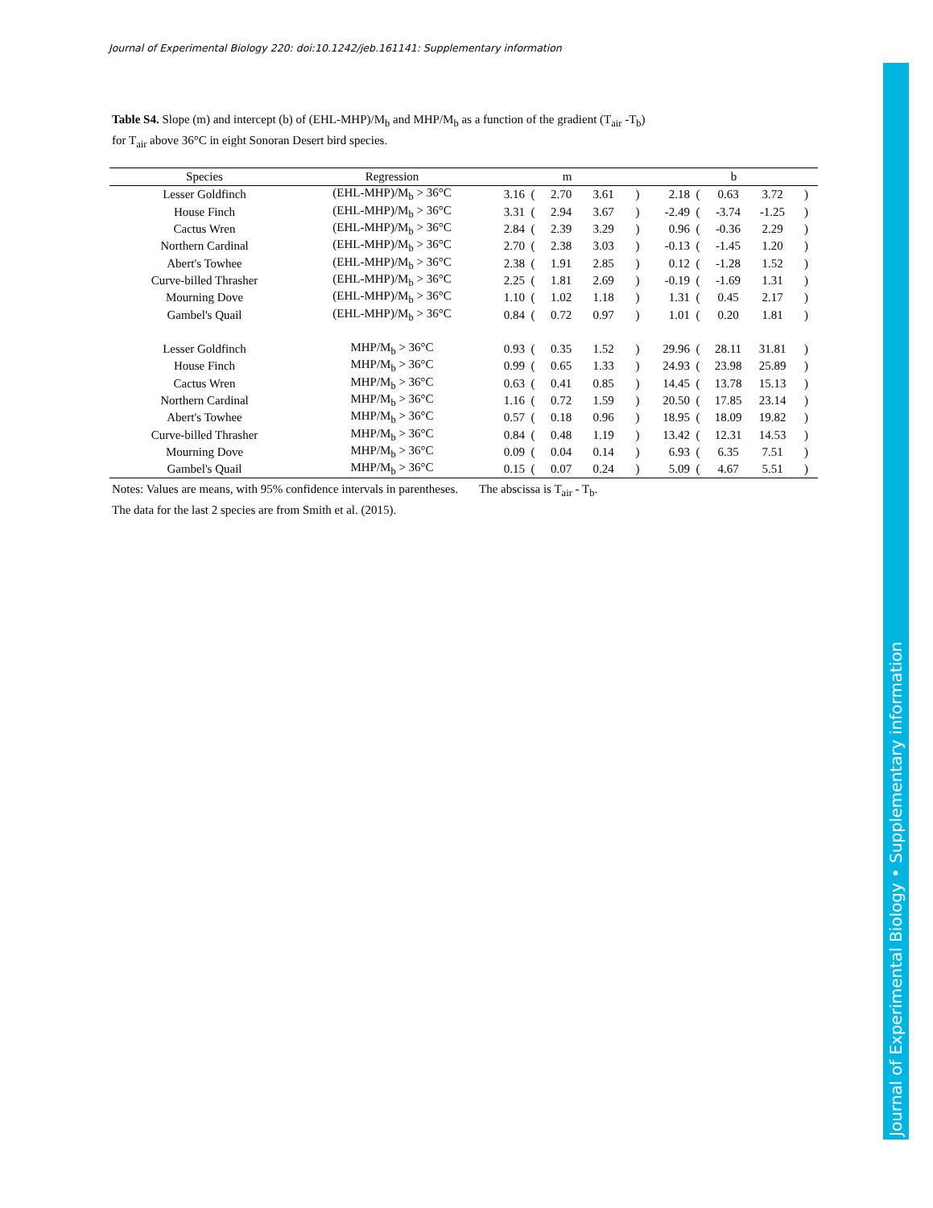Journal of Experimental Biology 220: doi:10.1242/jeb.161141: Supplementary information
Journal of Experimental Biology • Supplementary information
Table S4. Slope (m) and intercept (b) of (EHL-MHP)/M<sub>b</sub> and MHP/M<sub>b</sub> as a function of the gradient (T<sub>air</sub> -T<sub>b</sub>)
for T<sub>air</sub> above 36°C in eight Sonoran Desert bird species.
| Species | Regression | m | | | | | b | | | | |
| --- | --- | --- | --- | --- | --- | --- | --- | --- | --- | --- | --- |
| Lesser Goldfinch | (EHL-MHP)/M<sub>b</sub> > 36°C | 3.16 | ( | 2.70 | 3.61 | ) | 2.18 | ( | 0.63 | 3.72 | ) |
| House Finch | (EHL-MHP)/M<sub>b</sub> > 36°C | 3.31 | ( | 2.94 | 3.67 | ) | -2.49 | ( | -3.74 | -1.25 | ) |
| Cactus Wren | (EHL-MHP)/M<sub>b</sub> > 36°C | 2.84 | ( | 2.39 | 3.29 | ) | 0.96 | ( | -0.36 | 2.29 | ) |
| Northern Cardinal | (EHL-MHP)/M<sub>b</sub> > 36°C | 2.70 | ( | 2.38 | 3.03 | ) | -0.13 | ( | -1.45 | 1.20 | ) |
| Abert's Towhee | (EHL-MHP)/M<sub>b</sub> > 36°C | 2.38 | ( | 1.91 | 2.85 | ) | 0.12 | ( | -1.28 | 1.52 | ) |
| Curve-billed Thrasher | (EHL-MHP)/M<sub>b</sub> > 36°C | 2.25 | ( | 1.81 | 2.69 | ) | -0.19 | ( | -1.69 | 1.31 | ) |
| Mourning Dove | (EHL-MHP)/M<sub>b</sub> > 36°C | 1.10 | ( | 1.02 | 1.18 | ) | 1.31 | ( | 0.45 | 2.17 | ) |
| Gambel's Quail | (EHL-MHP)/M<sub>b</sub> > 36°C | 0.84 | ( | 0.72 | 0.97 | ) | 1.01 | ( | 0.20 | 1.81 | ) |
| Lesser Goldfinch | MHP/M<sub>b</sub> > 36°C | 0.93 | ( | 0.35 | 1.52 | ) | 29.96 | ( | 28.11 | 31.81 | ) |
| House Finch | MHP/M<sub>b</sub> > 36°C | 0.99 | ( | 0.65 | 1.33 | ) | 24.93 | ( | 23.98 | 25.89 | ) |
| Cactus Wren | MHP/M<sub>b</sub> > 36°C | 0.63 | ( | 0.41 | 0.85 | ) | 14.45 | ( | 13.78 | 15.13 | ) |
| Northern Cardinal | MHP/M<sub>b</sub> > 36°C | 1.16 | ( | 0.72 | 1.59 | ) | 20.50 | ( | 17.85 | 23.14 | ) |
| Abert's Towhee | MHP/M<sub>b</sub> > 36°C | 0.57 | ( | 0.18 | 0.96 | ) | 18.95 | ( | 18.09 | 19.82 | ) |
| Curve-billed Thrasher | MHP/M<sub>b</sub> > 36°C | 0.84 | ( | 0.48 | 1.19 | ) | 13.42 | ( | 12.31 | 14.53 | ) |
| Mourning Dove | MHP/M<sub>b</sub> > 36°C | 0.09 | ( | 0.04 | 0.14 | ) | 6.93 | ( | 6.35 | 7.51 | ) |
| Gambel's Quail | MHP/M<sub>b</sub> > 36°C | 0.15 | ( | 0.07 | 0.24 | ) | 5.09 | ( | 4.67 | 5.51 | ) |
Notes: Values are means, with 95% confidence intervals in parentheses. The abscissa is T<sub>air</sub> - T<sub>b</sub>.
The data for the last 2 species are from Smith et al. (2015).